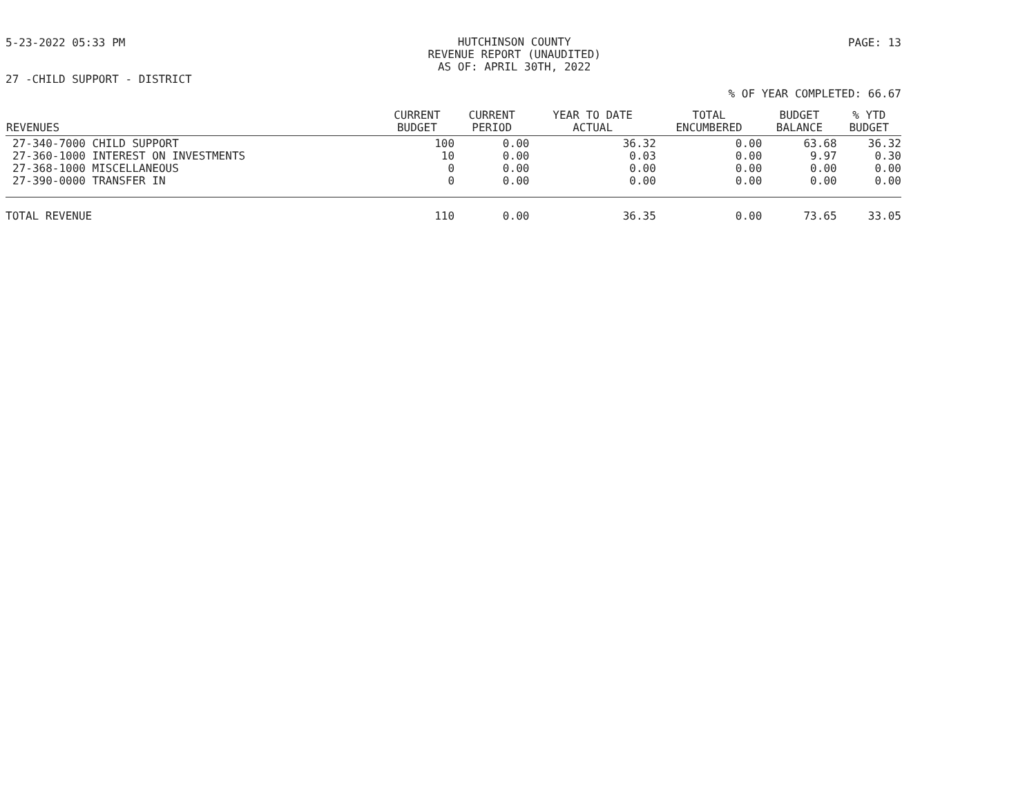5-23-2022 05:33 PM
HUTCHINSON COUNTY
REVENUE REPORT (UNAUDITED)
AS OF: APRIL 30TH, 2022
PAGE: 13
27 -CHILD SUPPORT - DISTRICT
% OF YEAR COMPLETED: 66.67
| REVENUES | CURRENT BUDGET | CURRENT PERIOD | YEAR TO DATE ACTUAL | TOTAL ENCUMBERED | BUDGET BALANCE | % YTD BUDGET |
| --- | --- | --- | --- | --- | --- | --- |
| 27-340-7000 CHILD SUPPORT | 100 | 0.00 | 36.32 | 0.00 | 63.68 | 36.32 |
| 27-360-1000 INTEREST ON INVESTMENTS | 10 | 0.00 | 0.03 | 0.00 | 9.97 | 0.30 |
| 27-368-1000 MISCELLANEOUS | 0 | 0.00 | 0.00 | 0.00 | 0.00 | 0.00 |
| 27-390-0000 TRANSFER IN | 0 | 0.00 | 0.00 | 0.00 | 0.00 | 0.00 |
| TOTAL REVENUE | 110 | 0.00 | 36.35 | 0.00 | 73.65 | 33.05 |